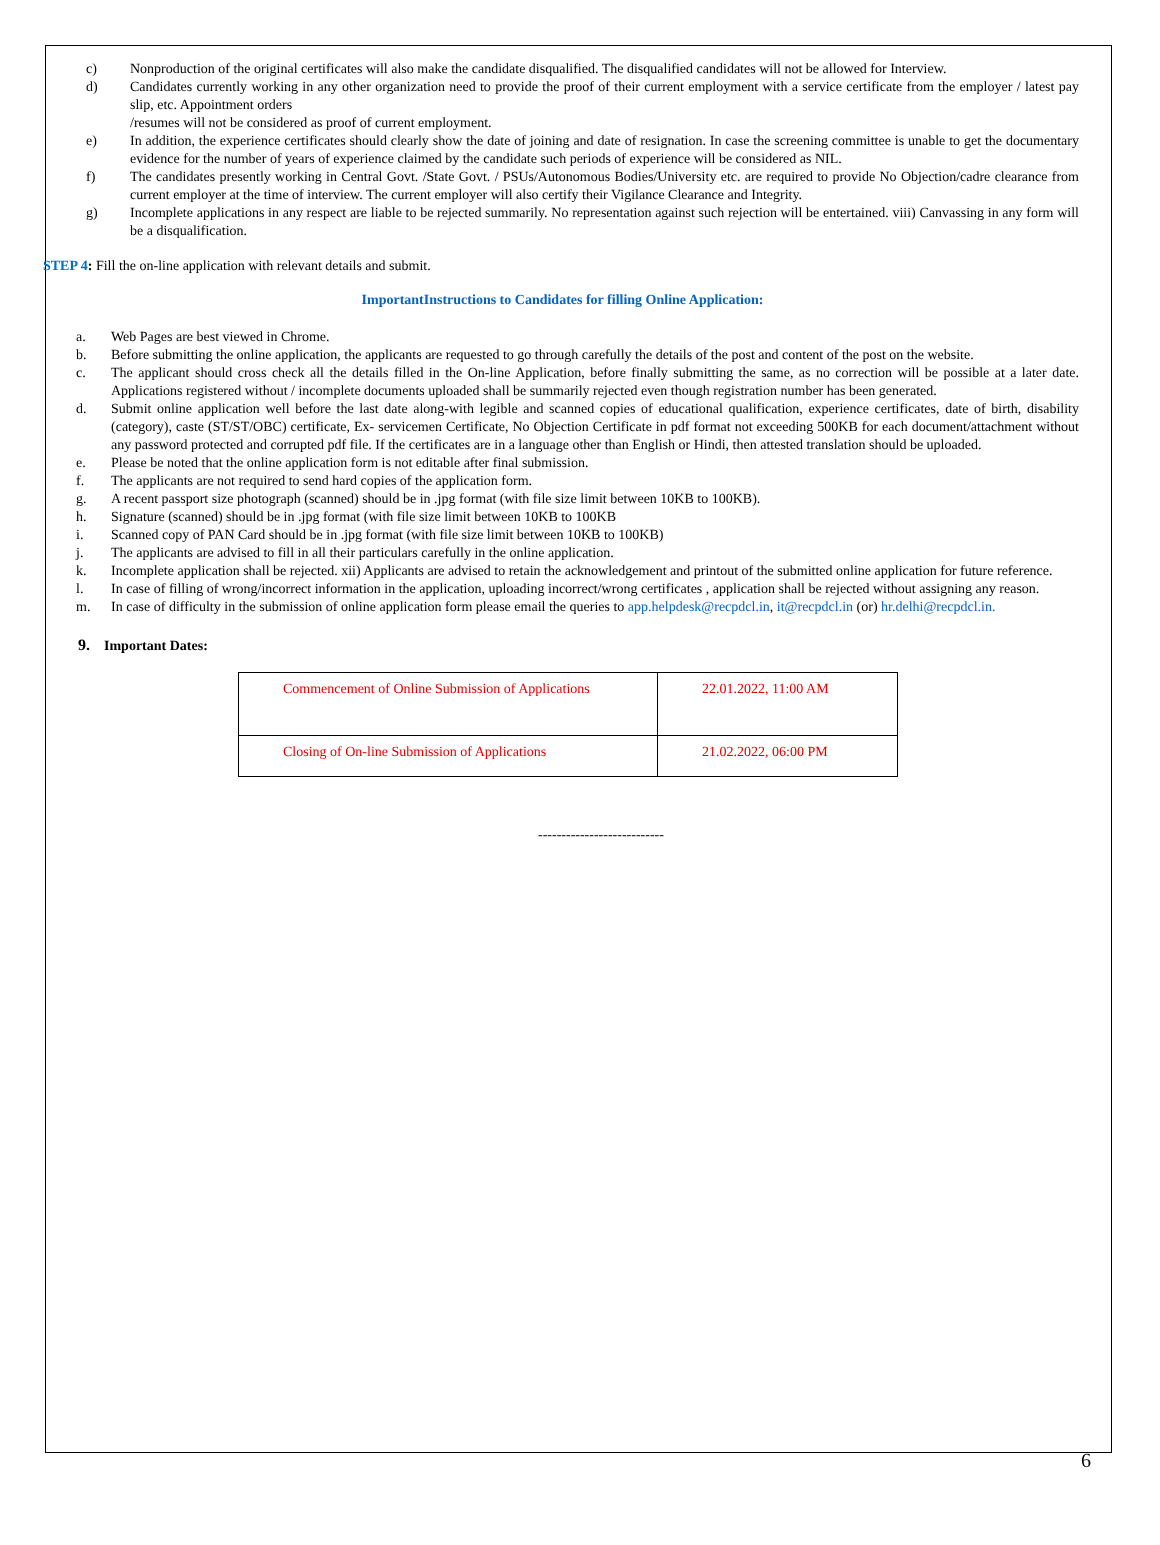c) Nonproduction of the original certificates will also make the candidate disqualified. The disqualified candidates will not be allowed for Interview.
d) Candidates currently working in any other organization need to provide the proof of their current employment with a service certificate from the employer / latest pay slip, etc. Appointment orders
/resumes will not be considered as proof of current employment.
e) In addition, the experience certificates should clearly show the date of joining and date of resignation. In case the screening committee is unable to get the documentary evidence for the number of years of experience claimed by the candidate such periods of experience will be considered as NIL.
f) The candidates presently working in Central Govt. /State Govt. / PSUs/Autonomous Bodies/University etc. are required to provide No Objection/cadre clearance from current employer at the time of interview. The current employer will also certify their Vigilance Clearance and Integrity.
g) Incomplete applications in any respect are liable to be rejected summarily. No representation against such rejection will be entertained. viii) Canvassing in any form will be a disqualification.
STEP 4: Fill the on-line application with relevant details and submit.
ImportantInstructions to Candidates for filling Online Application:
a. Web Pages are best viewed in Chrome.
b. Before submitting the online application, the applicants are requested to go through carefully the details of the post and content of the post on the website.
c. The applicant should cross check all the details filled in the On-line Application, before finally submitting the same, as no correction will be possible at a later date. Applications registered without / incomplete documents uploaded shall be summarily rejected even though registration number has been generated.
d. Submit online application well before the last date along-with legible and scanned copies of educational qualification, experience certificates, date of birth, disability (category), caste (ST/ST/OBC) certificate, Ex- servicemen Certificate, No Objection Certificate in pdf format not exceeding 500KB for each document/attachment without any password protected and corrupted pdf file. If the certificates are in a language other than English or Hindi, then attested translation should be uploaded.
e. Please be noted that the online application form is not editable after final submission.
f. The applicants are not required to send hard copies of the application form.
g. A recent passport size photograph (scanned) should be in .jpg format (with file size limit between 10KB to 100KB).
h. Signature (scanned) should be in .jpg format (with file size limit between 10KB to 100KB
i. Scanned copy of PAN Card should be in .jpg format (with file size limit between 10KB to 100KB)
j. The applicants are advised to fill in all their particulars carefully in the online application.
k. Incomplete application shall be rejected. xii) Applicants are advised to retain the acknowledgement and printout of the submitted online application for future reference.
l. In case of filling of wrong/incorrect information in the application, uploading incorrect/wrong certificates , application shall be rejected without assigning any reason.
m. In case of difficulty in the submission of online application form please email the queries to app.helpdesk@recpdcl.in, it@recpdcl.in (or) hr.delhi@recpdcl.in.
9. Important Dates:
| Commencement of Online Submission of Applications | 22.01.2022, 11:00 AM |
| Closing of On-line Submission of Applications | 21.02.2022, 06:00 PM |
---------------------------
6